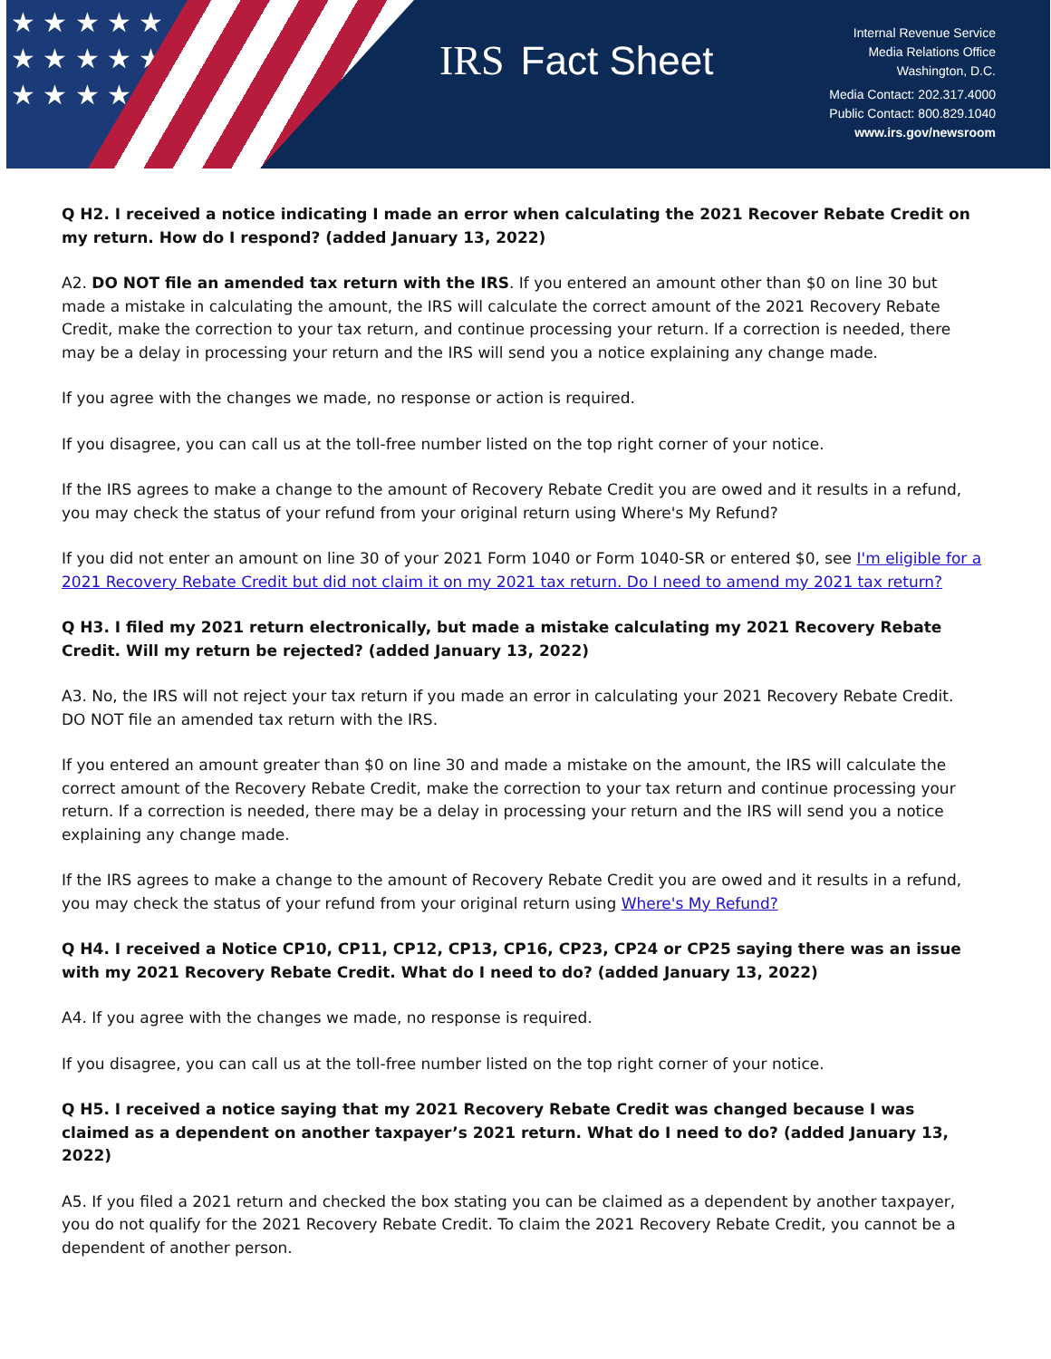★ ★ ★ ★ ★ ★ ★ ★ ★ ★ ★ ★ ★ ★ ★
IRS Fact Sheet
Internal Revenue Service
Media Relations Office
Washington, D.C.
Media Contact: 202.317.4000
Public Contact: 800.829.1040
www.irs.gov/newsroom
Q H2. I received a notice indicating I made an error when calculating the 2021 Recover Rebate Credit on my return. How do I respond? (added January 13, 2022)
A2. DO NOT file an amended tax return with the IRS. If you entered an amount other than $0 on line 30 but made a mistake in calculating the amount, the IRS will calculate the correct amount of the 2021 Recovery Rebate Credit, make the correction to your tax return, and continue processing your return. If a correction is needed, there may be a delay in processing your return and the IRS will send you a notice explaining any change made.
If you agree with the changes we made, no response or action is required.
If you disagree, you can call us at the toll-free number listed on the top right corner of your notice.
If the IRS agrees to make a change to the amount of Recovery Rebate Credit you are owed and it results in a refund, you may check the status of your refund from your original return using Where's My Refund?
If you did not enter an amount on line 30 of your 2021 Form 1040 or Form 1040-SR or entered $0, see I'm eligible for a 2021 Recovery Rebate Credit but did not claim it on my 2021 tax return. Do I need to amend my 2021 tax return?
Q H3. I filed my 2021 return electronically, but made a mistake calculating my 2021 Recovery Rebate Credit. Will my return be rejected? (added January 13, 2022)
A3. No, the IRS will not reject your tax return if you made an error in calculating your 2021 Recovery Rebate Credit. DO NOT file an amended tax return with the IRS.
If you entered an amount greater than $0 on line 30 and made a mistake on the amount, the IRS will calculate the correct amount of the Recovery Rebate Credit, make the correction to your tax return and continue processing your return. If a correction is needed, there may be a delay in processing your return and the IRS will send you a notice explaining any change made.
If the IRS agrees to make a change to the amount of Recovery Rebate Credit you are owed and it results in a refund, you may check the status of your refund from your original return using Where's My Refund?
Q H4. I received a Notice CP10, CP11, CP12, CP13, CP16, CP23, CP24 or CP25 saying there was an issue with my 2021 Recovery Rebate Credit. What do I need to do? (added January 13, 2022)
A4. If you agree with the changes we made, no response is required.
If you disagree, you can call us at the toll-free number listed on the top right corner of your notice.
Q H5. I received a notice saying that my 2021 Recovery Rebate Credit was changed because I was claimed as a dependent on another taxpayer’s 2021 return. What do I need to do? (added January 13, 2022)
A5. If you filed a 2021 return and checked the box stating you can be claimed as a dependent by another taxpayer, you do not qualify for the 2021 Recovery Rebate Credit. To claim the 2021 Recovery Rebate Credit, you cannot be a dependent of another person.